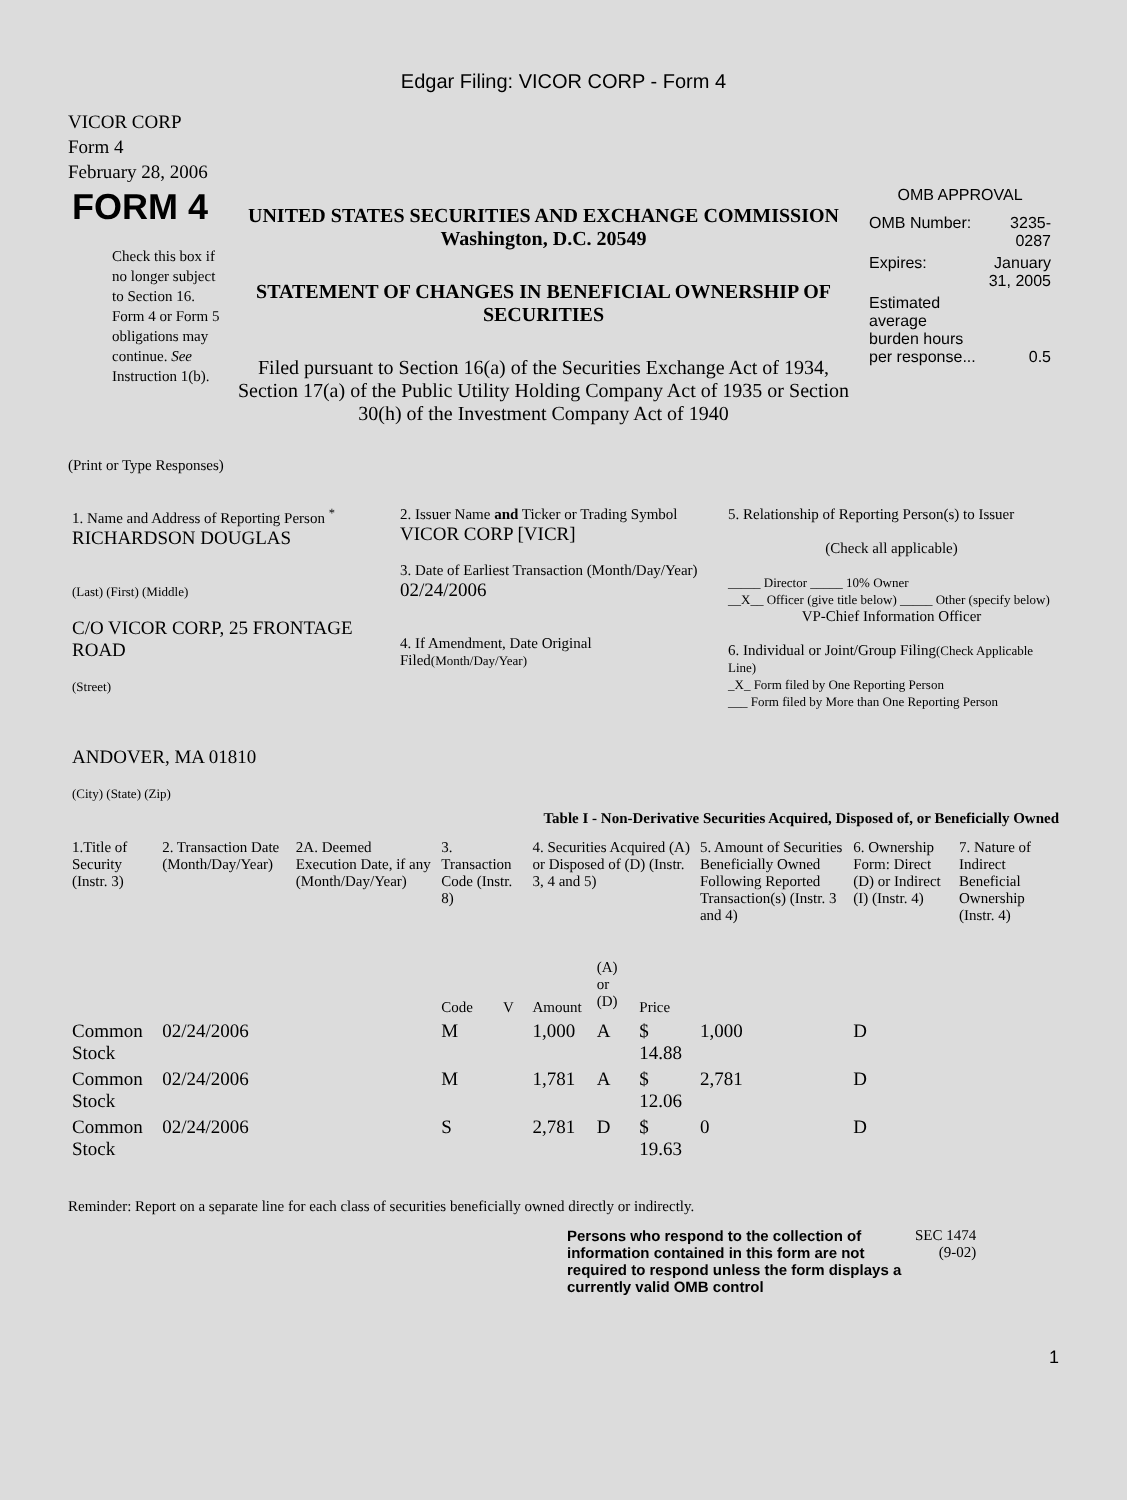Edgar Filing: VICOR CORP - Form 4
VICOR CORP
Form 4
February 28, 2006
| FORM 4 Check this box if no longer subject to Section 16. Form 4 or Form 5 obligations may continue. See Instruction 1(b). | UNITED STATES SECURITIES AND EXCHANGE COMMISSION Washington, D.C. 20549 STATEMENT OF CHANGES IN BENEFICIAL OWNERSHIP OF SECURITIES Filed pursuant to Section 16(a) of the Securities Exchange Act of 1934, Section 17(a) of the Public Utility Holding Company Act of 1935 or Section 30(h) of the Investment Company Act of 1940 | OMB APPROVAL / OMB Number: / 3235-0287 / / Expires: / January 31, 2005 / / Estimated average burden hours per response... / 0.5 / |
(Print or Type Responses)
| 1. Name and Address of Reporting Person <sup>*</sup> RICHARDSON DOUGLAS (Last) (First) (Middle) C/O VICOR CORP, 25 FRONTAGE ROAD (Street) ANDOVER, MA 01810 (City) (State) (Zip) | 2. Issuer Name and Ticker or Trading Symbol VICOR CORP [VICR] 3. Date of Earliest Transaction (Month/Day/Year) 02/24/2006 4. If Amendment, Date Original Filed (Month/Day/Year) | 5. Relationship of Reporting Person(s) to Issuer (Check all applicable) _____ Director _____ 10% Owner __X__ Officer (give title below) _____ Other (specify below) VP-Chief Information Officer 6. Individual or Joint/Group Filing (Check Applicable Line) _X_ Form filed by One Reporting Person ___ Form filed by More than One Reporting Person |
Table I - Non-Derivative Securities Acquired, Disposed of, or Beneficially Owned
| 1.Title of Security (Instr. 3) | 2. Transaction Date (Month/Day/Year) | 2A. Deemed Execution Date, if any (Month/Day/Year) | 3. Transaction Code (Instr. 8) | | 4. Securities Acquired (A) or Disposed of (D) (Instr. 3, 4 and 5) | | | 5. Amount of Securities Beneficially Owned Following Reported Transaction(s) (Instr. 3 and 4) | 6. Ownership Form: Direct (D) or Indirect (I) (Instr. 4) | 7. Nature of Indirect Beneficial Ownership (Instr. 4) |
| --- | --- | --- | --- | --- | --- | --- | --- | --- | --- | --- |
| | | | Code | V | Amount | (A) or (D) | Price | | | |
| Common Stock | 02/24/2006 | | M | | 1,000 | A | $ 14.88 | 1,000 | D | |
| Common Stock | 02/24/2006 | | M | | 1,781 | A | $ 12.06 | 2,781 | D | |
| Common Stock | 02/24/2006 | | S | | 2,781 | D | $ 19.63 | 0 | D | |
Reminder: Report on a separate line for each class of securities beneficially owned directly or indirectly.
| Persons who respond to the collection of information contained in this form are not required to respond unless the form displays a currently valid OMB control | SEC 1474 (9-02) |
1